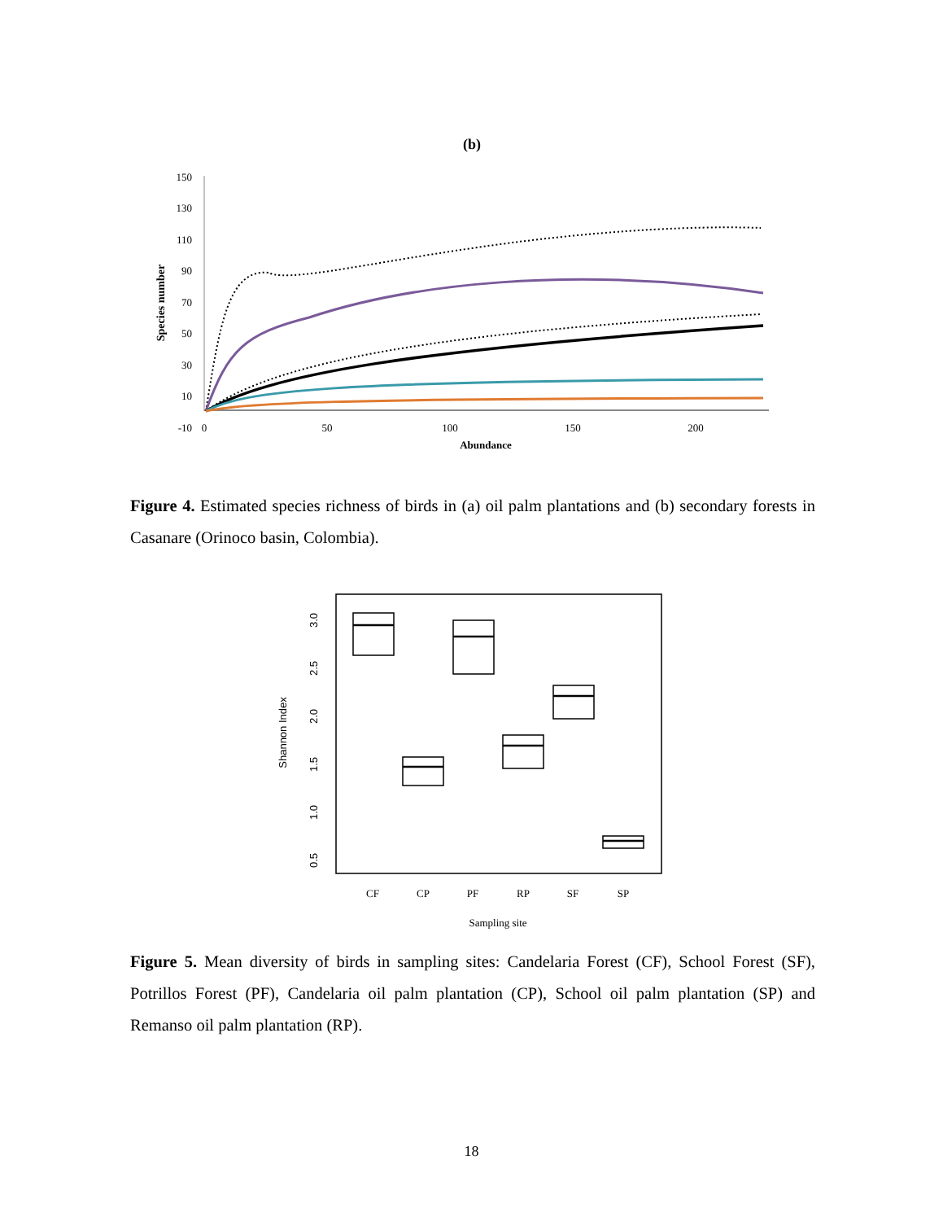(b)
150
130
110
90
70
50
30
10
-10
0
50
100
150
200
Abundance
Species number
Figure 4. Estimated species richness of birds in (a) oil palm plantations and (b) secondary forests in Casanare (Orinoco basin, Colombia).
3.0
2.5
2.0
1.5
1.0
0.5
Shannon Index
CF
CP
PF
RP
SF
SP
Sampling site
Figure 5. Mean diversity of birds in sampling sites: Candelaria Forest (CF), School Forest (SF), Potrillos Forest (PF), Candelaria oil palm plantation (CP), School oil palm plantation (SP) and Remanso oil palm plantation (RP).
18